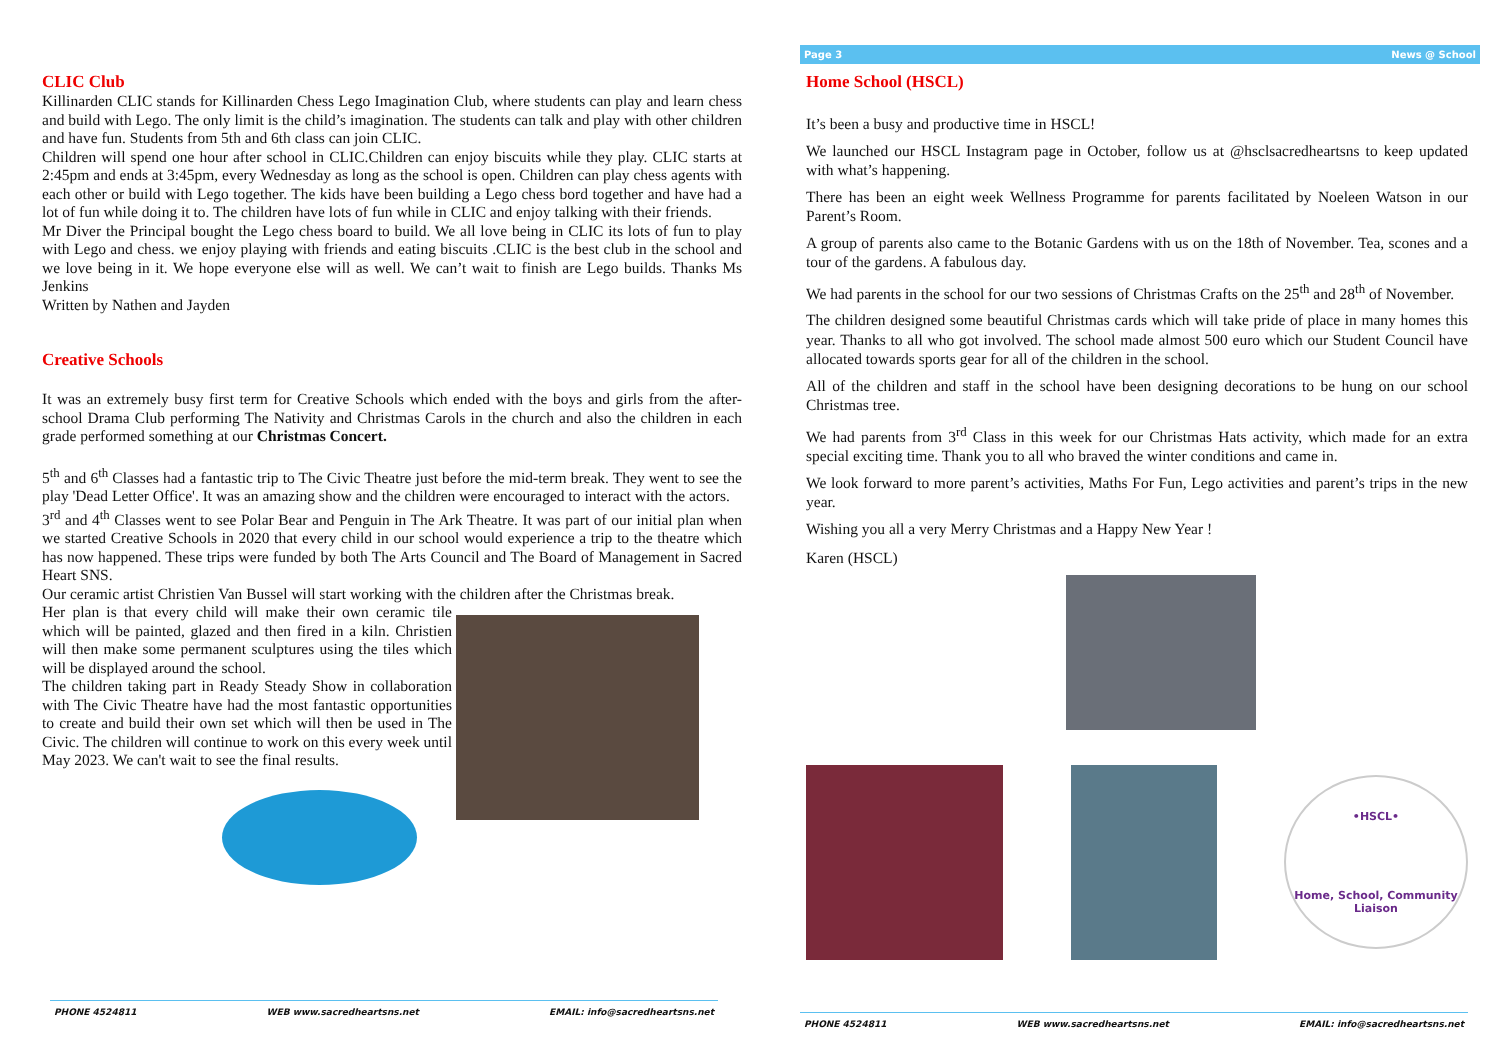CLIC Club
Killinarden CLIC stands for Killinarden Chess Lego Imagination Club, where students can play and learn chess and build with Lego. The only limit is the child’s imagination. The students can talk and play with other children and have fun. Students from 5th and 6th class can join CLIC.
Children will spend one hour after school in CLIC.Children can enjoy biscuits while they play. CLIC starts at 2:45pm and ends at 3:45pm, every Wednesday as long as the school is open. Children can play chess agents with each other or build with Lego together. The kids have been building a Lego chess bord together and have had a lot of fun while doing it to. The children have lots of fun while in CLIC and enjoy talking with their friends.
Mr Diver the Principal bought the Lego chess board to build. We all love being in CLIC its lots of fun to play with Lego and chess. we enjoy playing with friends and eating biscuits .CLIC is the best club in the school and we love being in it. We hope everyone else will as well. We can’t wait to finish are Lego builds. Thanks Ms Jenkins
Written by Nathen and Jayden
Creative Schools
It was an extremely busy first term for Creative Schools which ended with the boys and girls from the after-school Drama Club performing The Nativity and Christmas Carols in the church and also the children in each grade performed something at our Christmas Concert.
5<sup>th</sup> and 6<sup>th</sup> Classes had a fantastic trip to The Civic Theatre just before the mid-term break. They went to see the play 'Dead Letter Office'. It was an amazing show and the children were encouraged to interact with the actors.
3<sup>rd</sup> and 4<sup>th</sup> Classes went to see Polar Bear and Penguin in The Ark Theatre. It was part of our initial plan when we started Creative Schools in 2020 that every child in our school would experience a trip to the theatre which has now happened. These trips were funded by both The Arts Council and The Board of Management in Sacred Heart SNS.
Our ceramic artist Christien Van Bussel will start working with the children after the Christmas break.
Her plan is that every child will make their own ceramic tile which will be painted, glazed and then fired in a kiln. Christien will then make some permanent sculptures using the tiles which will be displayed around the school.
The children taking part in Ready Steady Show in collaboration with The Civic Theatre have had the most fantastic opportunities to create and build their own set which will then be used in The Civic. The children will continue to work on this every week until May 2023. We can't wait to see the final results.
PHONE 4524811 WEB www.sacredheartsns.net EMAIL: info@sacredheartsns.net
Page 3 News @ School
Home School (HSCL)
It’s been a busy and productive time in HSCL!
We launched our HSCL Instagram page in October, follow us at @hsclsacredheartsns to keep updated with what’s happening.
There has been an eight week Wellness Programme for parents facilitated by Noeleen Watson in our Parent’s Room.
A group of parents also came to the Botanic Gardens with us on the 18th of November. Tea, scones and a tour of the gardens. A fabulous day.
We had parents in the school for our two sessions of Christmas Crafts on the 25<sup>th</sup> and 28<sup>th</sup> of November.
The children designed some beautiful Christmas cards which will take pride of place in many homes this year. Thanks to all who got involved. The school made almost 500 euro which our Student Council have allocated towards sports gear for all of the children in the school.
All of the children and staff in the school have been designing decorations to be hung on our school Christmas tree.
We had parents from 3<sup>rd</sup> Class in this week for our Christmas Hats activity, which made for an extra special exciting time. Thank you to all who braved the winter conditions and came in.
We look forward to more parent’s activities, Maths For Fun, Lego activities and parent’s trips in the new year.
Wishing you all a very Merry Christmas and a Happy New Year !
Karen (HSCL)
•HSCL•
Home, School, Community Liaison
PHONE 4524811 WEB www.sacredheartsns.net EMAIL: info@sacredheartsns.net